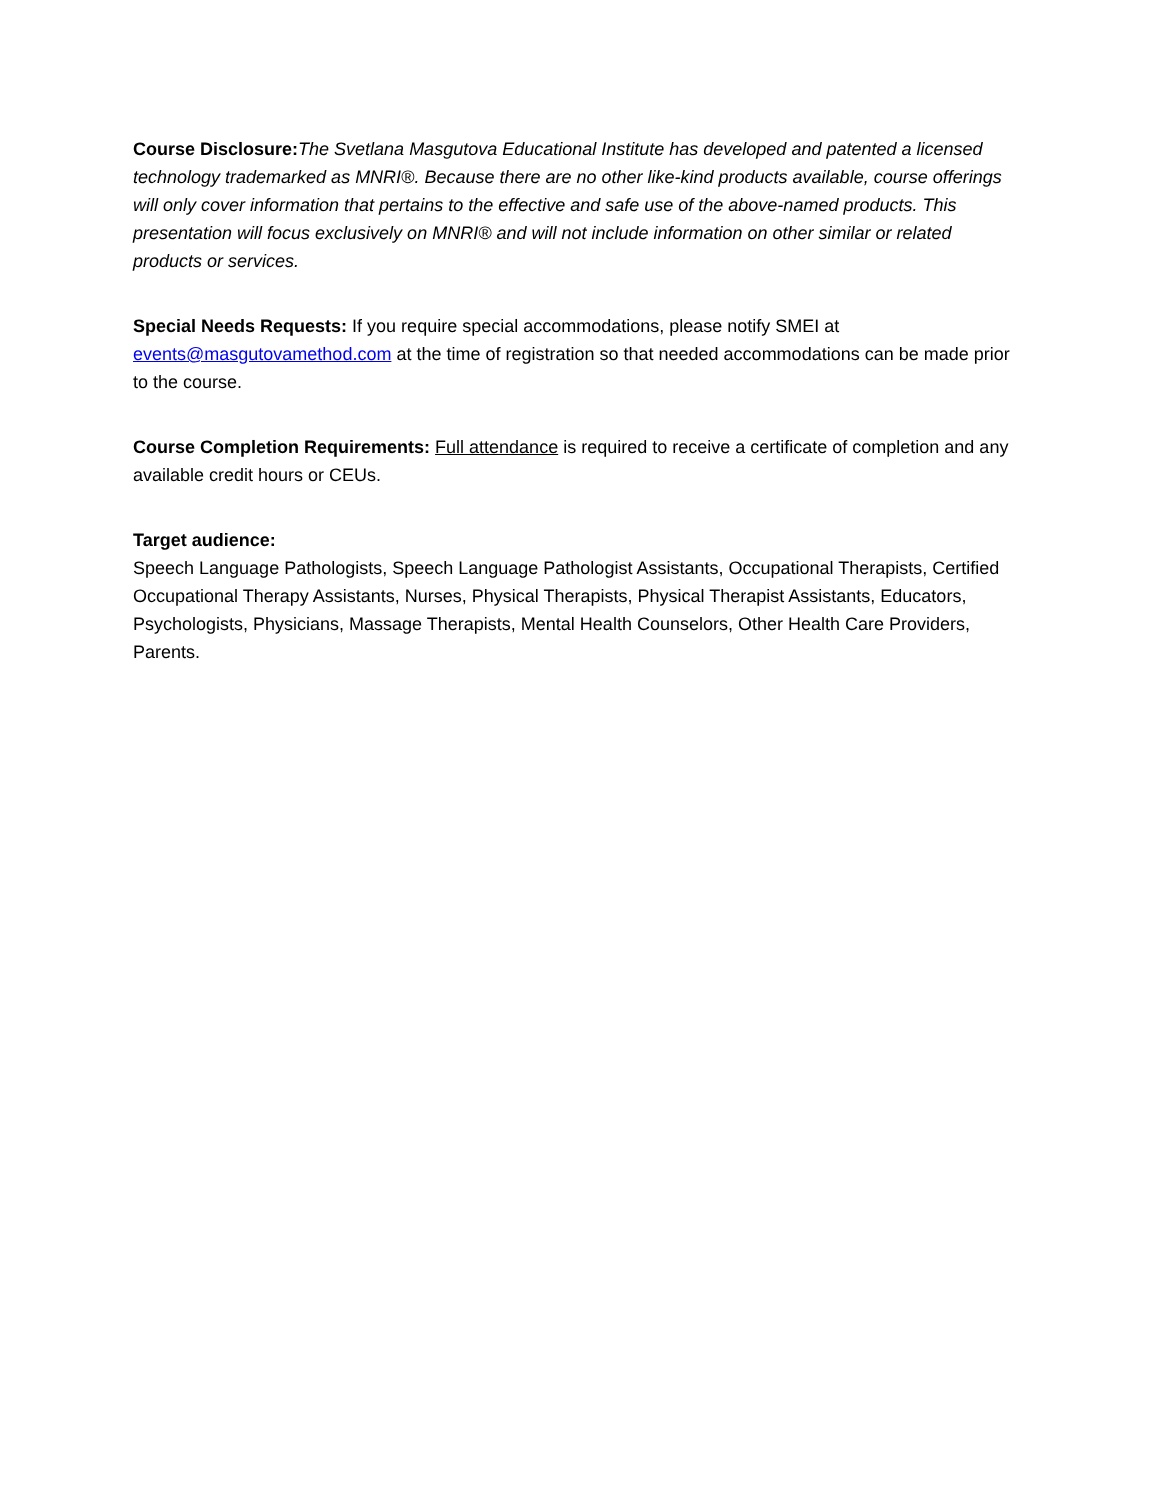Course Disclosure: The Svetlana Masgutova Educational Institute has developed and patented a licensed technology trademarked as MNRI®. Because there are no other like-kind products available, course offerings will only cover information that pertains to the effective and safe use of the above-named products. This presentation will focus exclusively on MNRI® and will not include information on other similar or related products or services.
Special Needs Requests: If you require special accommodations, please notify SMEI at events@masgutovamethod.com at the time of registration so that needed accommodations can be made prior to the course.
Course Completion Requirements: Full attendance is required to receive a certificate of completion and any available credit hours or CEUs.
Target audience:
Speech Language Pathologists, Speech Language Pathologist Assistants, Occupational Therapists, Certified Occupational Therapy Assistants, Nurses, Physical Therapists, Physical Therapist Assistants, Educators, Psychologists, Physicians, Massage Therapists, Mental Health Counselors, Other Health Care Providers, Parents.